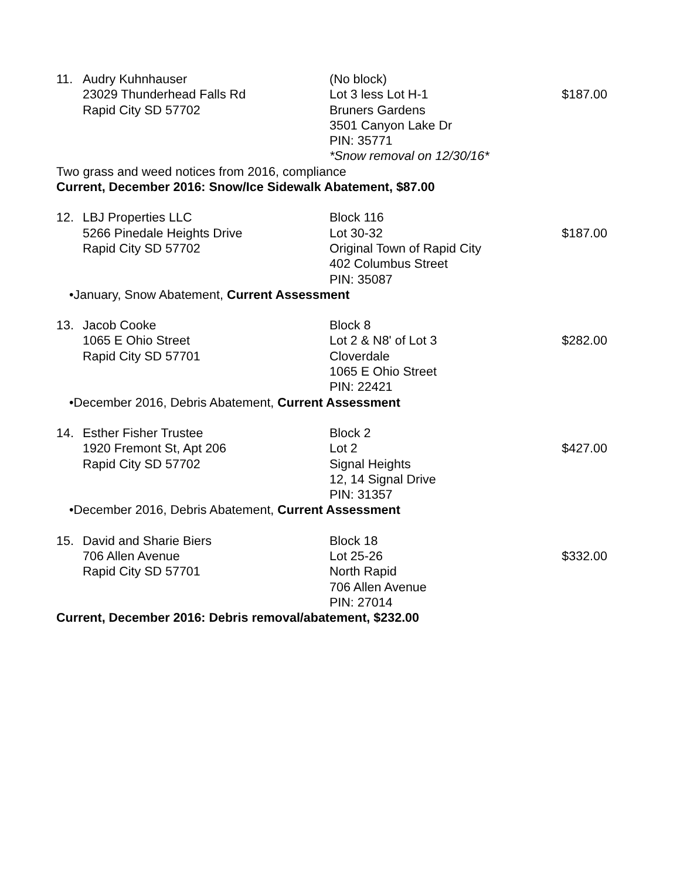11. Audry Kuhnhauser
23029 Thunderhead Falls Rd
Rapid City SD 57702
(No block)
Lot 3 less Lot H-1
Bruners Gardens
3501 Canyon Lake Dr
PIN: 35771
*Snow removal on 12/30/16*
$187.00
Two grass and weed notices from 2016, compliance
Current, December 2016: Snow/Ice Sidewalk Abatement, $87.00
12. LBJ Properties LLC
5266 Pinedale Heights Drive
Rapid City SD 57702
Block 116
Lot 30-32
Original Town of Rapid City
402 Columbus Street
PIN: 35087
$187.00
•January, Snow Abatement, Current Assessment
13. Jacob Cooke
1065 E Ohio Street
Rapid City SD 57701
Block 8
Lot 2 & N8' of Lot 3
Cloverdale
1065 E Ohio Street
PIN: 22421
$282.00
•December 2016, Debris Abatement, Current Assessment
14. Esther Fisher Trustee
1920 Fremont St, Apt 206
Rapid City SD 57702
Block 2
Lot 2
Signal Heights
12, 14 Signal Drive
PIN: 31357
$427.00
•December 2016, Debris Abatement, Current Assessment
15. David and Sharie Biers
706 Allen Avenue
Rapid City SD 57701
Block 18
Lot 25-26
North Rapid
706 Allen Avenue
PIN: 27014
$332.00
Current, December 2016: Debris removal/abatement, $232.00